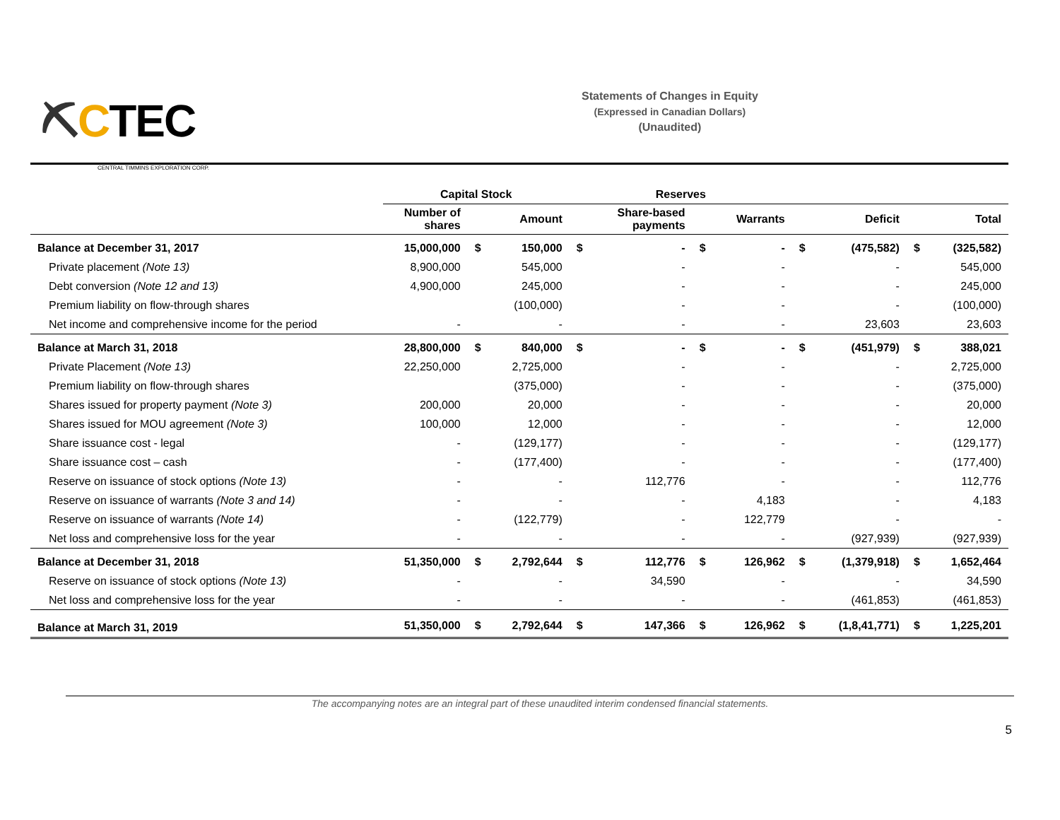⛏CTEC
CENTRAL TIMMINS EXPLORATION CORP.
Statements of Changes in Equity
(Expressed in Canadian Dollars)
(Unaudited)
| | Capital Stock | | | Reserves | | | | | | | |
| --- | --- | --- | --- | --- | --- | --- | --- | --- | --- | --- | --- |
| | Number of shares | | Amount | | Share-based payments | | Warrants | | Deficit | | Total |
| Balance at December 31, 2017 | 15,000,000 | $ | 150,000 | $ | - | $ | - | $ | (475,582) | $ | (325,582) |
| Private placement (Note 13) | 8,900,000 | | 545,000 | | - | | - | | - | | 545,000 |
| Debt conversion (Note 12 and 13) | 4,900,000 | | 245,000 | | - | | - | | - | | 245,000 |
| Premium liability on flow-through shares | | | (100,000) | | - | | - | | - | | (100,000) |
| Net income and comprehensive income for the period | - | | - | | - | | - | | 23,603 | | 23,603 |
| Balance at March 31, 2018 | 28,800,000 | $ | 840,000 | $ | - | $ | - | $ | (451,979) | $ | 388,021 |
| Private Placement (Note 13) | 22,250,000 | | 2,725,000 | | - | | - | | - | | 2,725,000 |
| Premium liability on flow-through shares | | | (375,000) | | - | | - | | - | | (375,000) |
| Shares issued for property payment (Note 3) | 200,000 | | 20,000 | | - | | - | | - | | 20,000 |
| Shares issued for MOU agreement (Note 3) | 100,000 | | 12,000 | | - | | - | | - | | 12,000 |
| Share issuance cost - legal | - | | (129,177) | | - | | - | | - | | (129,177) |
| Share issuance cost – cash | - | | (177,400) | | - | | - | | - | | (177,400) |
| Reserve on issuance of stock options (Note 13) | - | | - | | 112,776 | | - | | - | | 112,776 |
| Reserve on issuance of warrants (Note 3 and 14) | - | | - | | - | | 4,183 | | - | | 4,183 |
| Reserve on issuance of warrants (Note 14) | - | | (122,779) | | - | | 122,779 | | - | | - |
| Net loss and comprehensive loss for the year | - | | - | | - | | - | | (927,939) | | (927,939) |
| Balance at December 31, 2018 | 51,350,000 | $ | 2,792,644 | $ | 112,776 | $ | 126,962 | $ | (1,379,918) | $ | 1,652,464 |
| Reserve on issuance of stock options (Note 13) | - | | - | | 34,590 | | - | | - | | 34,590 |
| Net loss and comprehensive loss for the year | - | | - | | - | | - | | (461,853) | | (461,853) |
| Balance at March 31, 2019 | 51,350,000 | $ | 2,792,644 | $ | 147,366 | $ | 126,962 | $ | (1,8,41,771) | $ | 1,225,201 |
The accompanying notes are an integral part of these unaudited interim condensed financial statements.
5